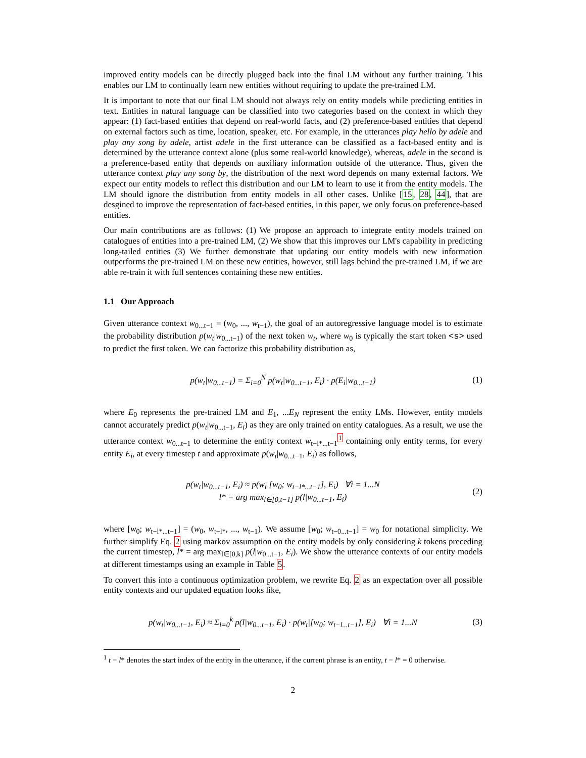improved entity models can be directly plugged back into the final LM without any further training. This enables our LM to continually learn new entities without requiring to update the pre-trained LM.
It is important to note that our final LM should not always rely on entity models while predicting entities in text. Entities in natural language can be classified into two categories based on the context in which they appear: (1) fact-based entities that depend on real-world facts, and (2) preference-based entities that depend on external factors such as time, location, speaker, etc. For example, in the utterances play hello by adele and play any song by adele, artist adele in the first utterance can be classified as a fact-based entity and is determined by the utterance context alone (plus some real-world knowledge), whereas, adele in the second is a preference-based entity that depends on auxiliary information outside of the utterance. Thus, given the utterance context play any song by, the distribution of the next word depends on many external factors. We expect our entity models to reflect this distribution and our LM to learn to use it from the entity models. The LM should ignore the distribution from entity models in all other cases. Unlike [15, 28, 44], that are desgined to improve the representation of fact-based entities, in this paper, we only focus on preference-based entities.
Our main contributions are as follows: (1) We propose an approach to integrate entity models trained on catalogues of entities into a pre-trained LM, (2) We show that this improves our LM's capability in predicting long-tailed entities (3) We further demonstrate that updating our entity models with new information outperforms the pre-trained LM on these new entities, however, still lags behind the pre-trained LM, if we are able re-train it with full sentences containing these new entities.
1.1 Our Approach
Given utterance context w<sub>0...t−1</sub> = (w<sub>0</sub>, ..., w<sub>t−1</sub>), the goal of an autoregressive language model is to estimate the probability distribution p(w<sub>t</sub>|w<sub>0...t−1</sub>) of the next token w<sub>t</sub>, where w<sub>0</sub> is typically the start token <s> used to predict the first token. We can factorize this probability distribution as,
p(w<sub>t</sub>|w<sub>0...t−1</sub>) = Σ<sub>i=0</sub><sup>N</sup> p(w<sub>t</sub>|w<sub>0...t−1</sub>, E<sub>i</sub>) · p(E<sub>i</sub>|w<sub>0...t−1</sub>)
(1)
where E<sub>0</sub> represents the pre-trained LM and E<sub>1</sub>, ...E<sub>N</sub> represent the entity LMs. However, entity models cannot accurately predict p(w<sub>t</sub>|w<sub>0...t−1</sub>, E<sub>i</sub>) as they are only trained on entity catalogues. As a result, we use the utterance context w<sub>0...t−1</sub> to determine the entity context w<sub>t−l*...t−1</sub><sup>1</sup> containing only entity terms, for every entity E<sub>i</sub>, at every timestep t and approximate p(w<sub>t</sub>|w<sub>0...t−1</sub>, E<sub>i</sub>) as follows,
p(w<sub>t</sub>|w<sub>0...t−1</sub>, E<sub>i</sub>) ≈ p(w<sub>t</sub>|[w<sub>0</sub>; w<sub>t−l*...t−1</sub>], E<sub>i</sub>) ∀i = 1...N
l* = arg max<sub>l∈[0,t−1]</sub> p(l|w<sub>0...t−1</sub>, E<sub>i</sub>)
(2)
where [w<sub>0</sub>; w<sub>t−l*...t−1</sub>] = (w<sub>0</sub>, w<sub>t−l*</sub>, ..., w<sub>t−1</sub>). We assume [w<sub>0</sub>; w<sub>t−0...t−1</sub>] = w<sub>0</sub> for notational simplicity. We further simplify Eq. 2 using markov assumption on the entity models by only considering k tokens preceding the current timestep, l* = arg max<sub>l∈[0,k]</sub> p(l|w<sub>0...t−1</sub>, E<sub>i</sub>). We show the utterance contexts of our entity models at different timestamps using an example in Table 5.
To convert this into a continuous optimization problem, we rewrite Eq. 2 as an expectation over all possible entity contexts and our updated equation looks like,
p(w<sub>t</sub>|w<sub>0...t−1</sub>, E<sub>i</sub>) ≈ Σ<sub>l=0</sub><sup>k</sup> p(l|w<sub>0...t−1</sub>, E<sub>i</sub>) · p(w<sub>t</sub>|[w<sub>0</sub>; w<sub>t−l...t−1</sub>], E<sub>i</sub>) ∀i = 1...N
(3)
<sup>1</sup> t − l* denotes the start index of the entity in the utterance, if the current phrase is an entity, t − l* = 0 otherwise.
2